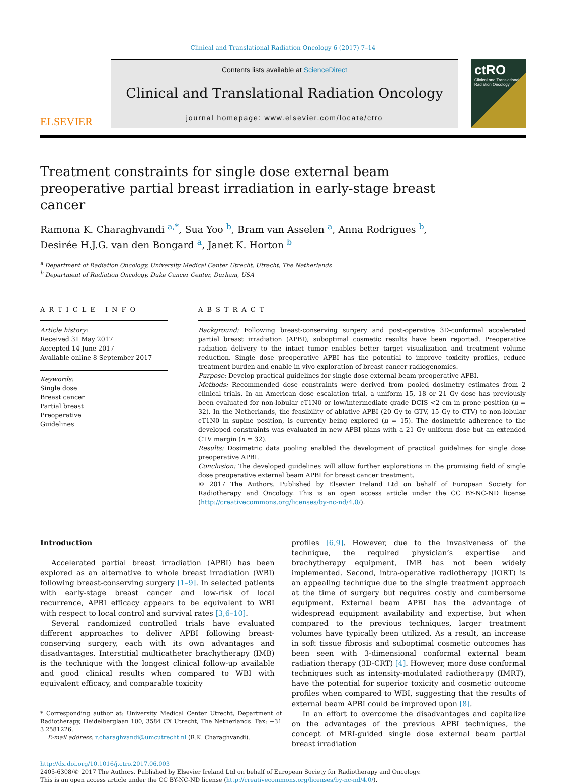Clinical and Translational Radiation Oncology 6 (2017) 7–14
ELSEVIER
Contents lists available at ScienceDirect
Clinical and Translational Radiation Oncology
journal homepage: www.elsevier.com/locate/ctro
ctRO
Clinical and Translational Radiation Oncology
Treatment constraints for single dose external beam preoperative partial breast irradiation in early-stage breast cancer
Ramona K. Charaghvandi <sup>a,*</sup>, Sua Yoo <sup>b</sup>, Bram van Asselen <sup>a</sup>, Anna Rodrigues <sup>b</sup>,
Desirée H.J.G. van den Bongard <sup>a</sup>, Janet K. Horton <sup>b</sup>
<sup>a</sup> Department of Radiation Oncology, University Medical Center Utrecht, Utrecht, The Netherlands
<sup>b</sup> Department of Radiation Oncology, Duke Cancer Center, Durham, USA
ARTICLE INFO
Article history:
Received 31 May 2017
Accepted 14 June 2017
Available online 8 September 2017
Keywords:
Single dose
Breast cancer
Partial breast
Preoperative
Guidelines
ABSTRACT
Background: Following breast-conserving surgery and post-operative 3D-conformal accelerated partial breast irradiation (APBI), suboptimal cosmetic results have been reported. Preoperative radiation delivery to the intact tumor enables better target visualization and treatment volume reduction. Single dose preoperative APBI has the potential to improve toxicity profiles, reduce treatment burden and enable in vivo exploration of breast cancer radiogenomics.
Purpose: Develop practical guidelines for single dose external beam preoperative APBI.
Methods: Recommended dose constraints were derived from pooled dosimetry estimates from 2 clinical trials. In an American dose escalation trial, a uniform 15, 18 or 21 Gy dose has previously been evaluated for non-lobular cT1N0 or low/intermediate grade DCIS <2 cm in prone position (n = 32). In the Netherlands, the feasibility of ablative APBI (20 Gy to GTV, 15 Gy to CTV) to non-lobular cT1N0 in supine position, is currently being explored (n = 15). The dosimetric adherence to the developed constraints was evaluated in new APBI plans with a 21 Gy uniform dose but an extended CTV margin (n = 32).
Results: Dosimetric data pooling enabled the development of practical guidelines for single dose preoperative APBI.
Conclusion: The developed guidelines will allow further explorations in the promising field of single dose preoperative external beam APBI for breast cancer treatment.
© 2017 The Authors. Published by Elsevier Ireland Ltd on behalf of European Society for Radiotherapy and Oncology. This is an open access article under the CC BY-NC-ND license (http://creativecommons.org/licenses/by-nc-nd/4.0/).
Introduction
Accelerated partial breast irradiation (APBI) has been explored as an alternative to whole breast irradiation (WBI) following breast-conserving surgery [1–9]. In selected patients with early-stage breast cancer and low-risk of local recurrence, APBI efficacy appears to be equivalent to WBI with respect to local control and survival rates [3,6–10].
Several randomized controlled trials have evaluated different approaches to deliver APBI following breast-conserving surgery, each with its own advantages and disadvantages. Interstitial multicatheter brachytherapy (IMB) is the technique with the longest clinical follow-up available and good clinical results when compared to WBI with equivalent efficacy, and comparable toxicity
* Corresponding author at: University Medical Center Utrecht, Department of Radiotherapy, Heidelberglaan 100, 3584 CX Utrecht, The Netherlands. Fax: +31 3 2581226.
E-mail address: r.charaghvandi@umcutrecht.nl (R.K. Charaghvandi).
profiles [6,9]. However, due to the invasiveness of the technique, the required physician’s expertise and brachytherapy equipment, IMB has not been widely implemented. Second, intra-operative radiotherapy (IORT) is an appealing technique due to the single treatment approach at the time of surgery but requires costly and cumbersome equipment. External beam APBI has the advantage of widespread equipment availability and expertise, but when compared to the previous techniques, larger treatment volumes have typically been utilized. As a result, an increase in soft tissue fibrosis and suboptimal cosmetic outcomes has been seen with 3-dimensional conformal external beam radiation therapy (3D-CRT) [4]. However, more dose conformal techniques such as intensity-modulated radiotherapy (IMRT), have the potential for superior toxicity and cosmetic outcome profiles when compared to WBI, suggesting that the results of external beam APBI could be improved upon [8].
In an effort to overcome the disadvantages and capitalize on the advantages of the previous APBI techniques, the concept of MRI-guided single dose external beam partial breast irradiation
http://dx.doi.org/10.1016/j.ctro.2017.06.003
2405-6308/© 2017 The Authors. Published by Elsevier Ireland Ltd on behalf of European Society for Radiotherapy and Oncology.
This is an open access article under the CC BY-NC-ND license (http://creativecommons.org/licenses/by-nc-nd/4.0/).